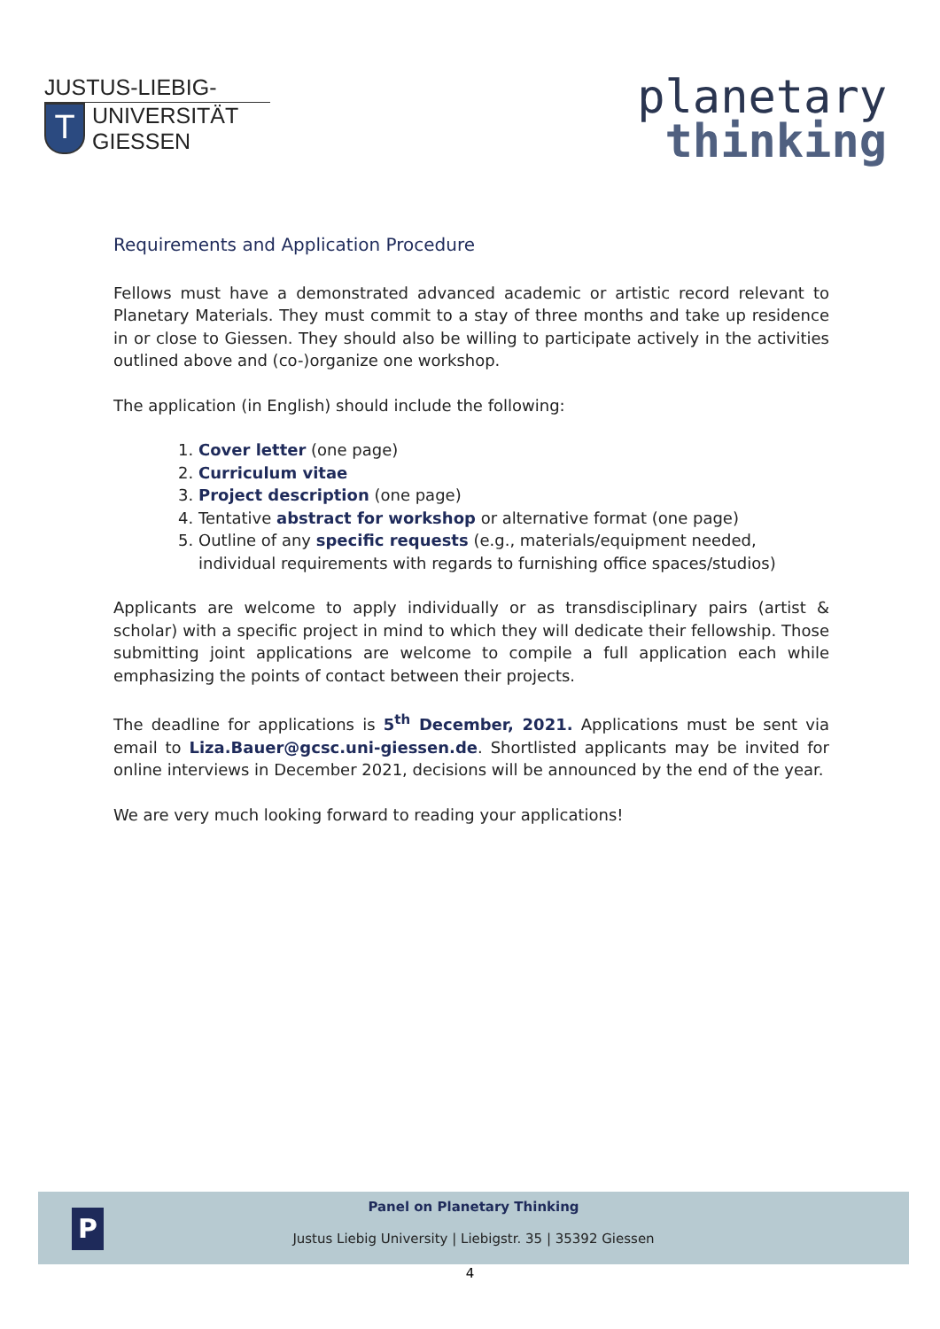JUSTUS-LIEBIG-
T
UNIVERSITÄT
GIESSEN
planetary
thinking
Requirements and Application Procedure
Fellows must have a demonstrated advanced academic or artistic record relevant to Planetary Materials. They must commit to a stay of three months and take up residence in or close to Giessen. They should also be willing to participate actively in the activities outlined above and (co-)organize one workshop.
The application (in English) should include the following:
1. Cover letter (one page)
2. Curriculum vitae
3. Project description (one page)
4. Tentative abstract for workshop or alternative format (one page)
5. Outline of any specific requests (e.g., materials/equipment needed, individual requirements with regards to furnishing office spaces/studios)
Applicants are welcome to apply individually or as transdisciplinary pairs (artist & scholar) with a specific project in mind to which they will dedicate their fellowship. Those submitting joint applications are welcome to compile a full application each while emphasizing the points of contact between their projects.
The deadline for applications is 5<sup>th</sup> December, 2021. Applications must be sent via email to Liza.Bauer@gcsc.uni-giessen.de. Shortlisted applicants may be invited for online interviews in December 2021, decisions will be announced by the end of the year.
We are very much looking forward to reading your applications!
P
Panel on Planetary Thinking
Justus Liebig University | Liebigstr. 35 | 35392 Giessen
4